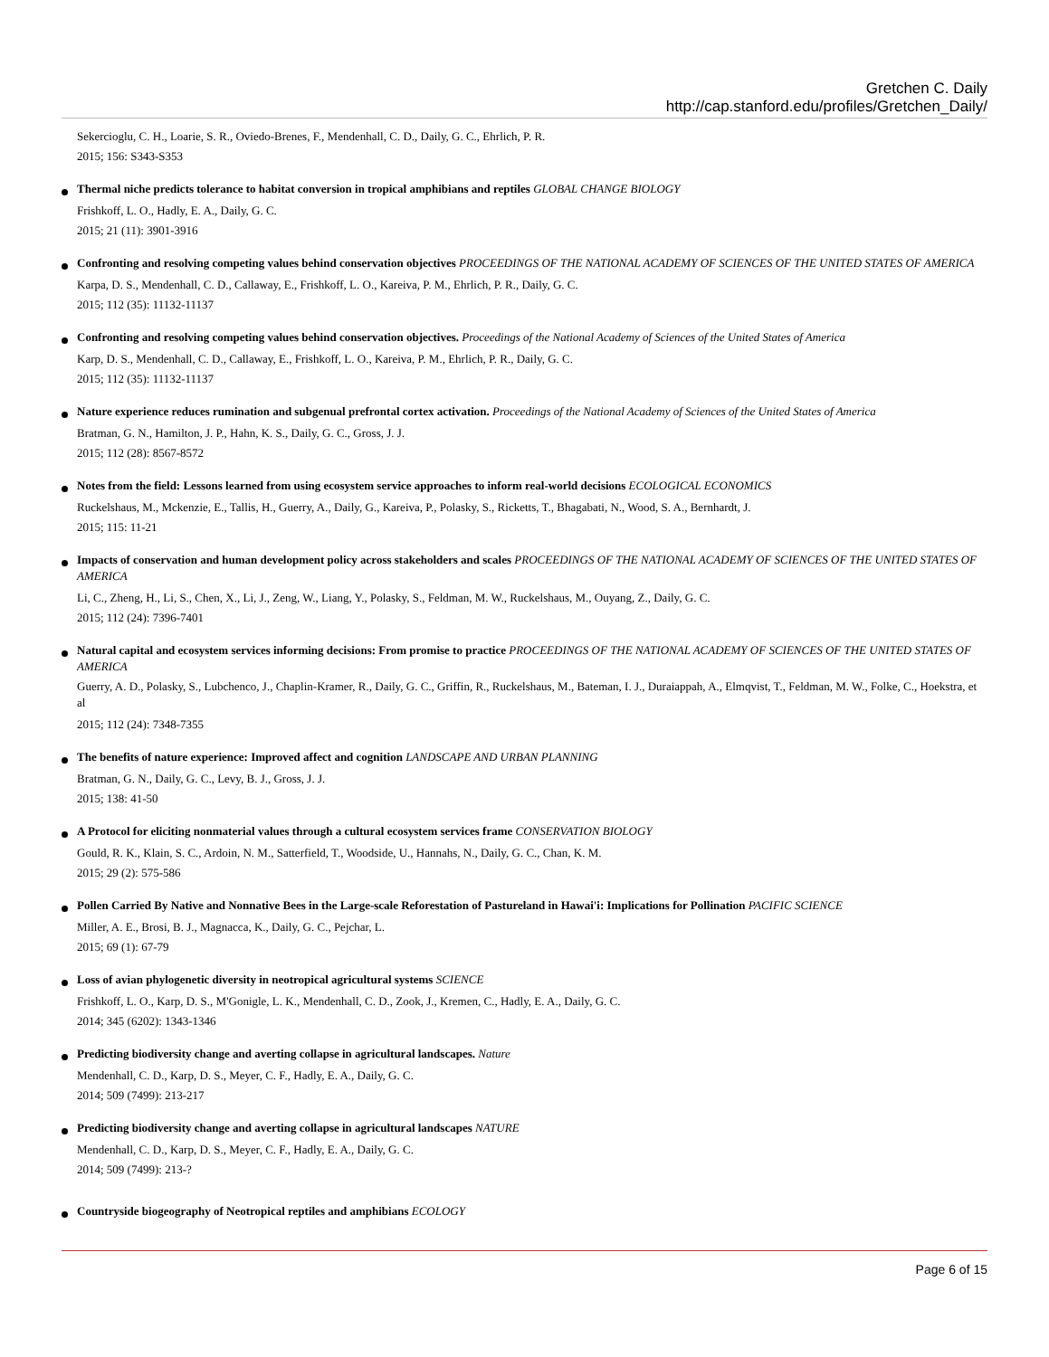Gretchen C. Daily
http://cap.stanford.edu/profiles/Gretchen_Daily/
Sekercioglu, C. H., Loarie, S. R., Oviedo-Brenes, F., Mendenhall, C. D., Daily, G. C., Ehrlich, P. R.
2015; 156: S343-S353
Thermal niche predicts tolerance to habitat conversion in tropical amphibians and reptiles GLOBAL CHANGE BIOLOGY
Frishkoff, L. O., Hadly, E. A., Daily, G. C.
2015; 21 (11): 3901-3916
Confronting and resolving competing values behind conservation objectives PROCEEDINGS OF THE NATIONAL ACADEMY OF SCIENCES OF THE UNITED STATES OF AMERICA
Karpa, D. S., Mendenhall, C. D., Callaway, E., Frishkoff, L. O., Kareiva, P. M., Ehrlich, P. R., Daily, G. C.
2015; 112 (35): 11132-11137
Confronting and resolving competing values behind conservation objectives. Proceedings of the National Academy of Sciences of the United States of America
Karp, D. S., Mendenhall, C. D., Callaway, E., Frishkoff, L. O., Kareiva, P. M., Ehrlich, P. R., Daily, G. C.
2015; 112 (35): 11132-11137
Nature experience reduces rumination and subgenual prefrontal cortex activation. Proceedings of the National Academy of Sciences of the United States of America
Bratman, G. N., Hamilton, J. P., Hahn, K. S., Daily, G. C., Gross, J. J.
2015; 112 (28): 8567-8572
Notes from the field: Lessons learned from using ecosystem service approaches to inform real-world decisions ECOLOGICAL ECONOMICS
Ruckelshaus, M., Mckenzie, E., Tallis, H., Guerry, A., Daily, G., Kareiva, P., Polasky, S., Ricketts, T., Bhagabati, N., Wood, S. A., Bernhardt, J.
2015; 115: 11-21
Impacts of conservation and human development policy across stakeholders and scales PROCEEDINGS OF THE NATIONAL ACADEMY OF SCIENCES OF THE UNITED STATES OF AMERICA
Li, C., Zheng, H., Li, S., Chen, X., Li, J., Zeng, W., Liang, Y., Polasky, S., Feldman, M. W., Ruckelshaus, M., Ouyang, Z., Daily, G. C.
2015; 112 (24): 7396-7401
Natural capital and ecosystem services informing decisions: From promise to practice PROCEEDINGS OF THE NATIONAL ACADEMY OF SCIENCES OF THE UNITED STATES OF AMERICA
Guerry, A. D., Polasky, S., Lubchenco, J., Chaplin-Kramer, R., Daily, G. C., Griffin, R., Ruckelshaus, M., Bateman, I. J., Duraiappah, A., Elmqvist, T., Feldman, M. W., Folke, C., Hoekstra, et al
2015; 112 (24): 7348-7355
The benefits of nature experience: Improved affect and cognition LANDSCAPE AND URBAN PLANNING
Bratman, G. N., Daily, G. C., Levy, B. J., Gross, J. J.
2015; 138: 41-50
A Protocol for eliciting nonmaterial values through a cultural ecosystem services frame CONSERVATION BIOLOGY
Gould, R. K., Klain, S. C., Ardoin, N. M., Satterfield, T., Woodside, U., Hannahs, N., Daily, G. C., Chan, K. M.
2015; 29 (2): 575-586
Pollen Carried By Native and Nonnative Bees in the Large-scale Reforestation of Pastureland in Hawai'i: Implications for Pollination PACIFIC SCIENCE
Miller, A. E., Brosi, B. J., Magnacca, K., Daily, G. C., Pejchar, L.
2015; 69 (1): 67-79
Loss of avian phylogenetic diversity in neotropical agricultural systems SCIENCE
Frishkoff, L. O., Karp, D. S., M'Gonigle, L. K., Mendenhall, C. D., Zook, J., Kremen, C., Hadly, E. A., Daily, G. C.
2014; 345 (6202): 1343-1346
Predicting biodiversity change and averting collapse in agricultural landscapes. Nature
Mendenhall, C. D., Karp, D. S., Meyer, C. F., Hadly, E. A., Daily, G. C.
2014; 509 (7499): 213-217
Predicting biodiversity change and averting collapse in agricultural landscapes NATURE
Mendenhall, C. D., Karp, D. S., Meyer, C. F., Hadly, E. A., Daily, G. C.
2014; 509 (7499): 213-?
Countryside biogeography of Neotropical reptiles and amphibians ECOLOGY
Page 6 of 15